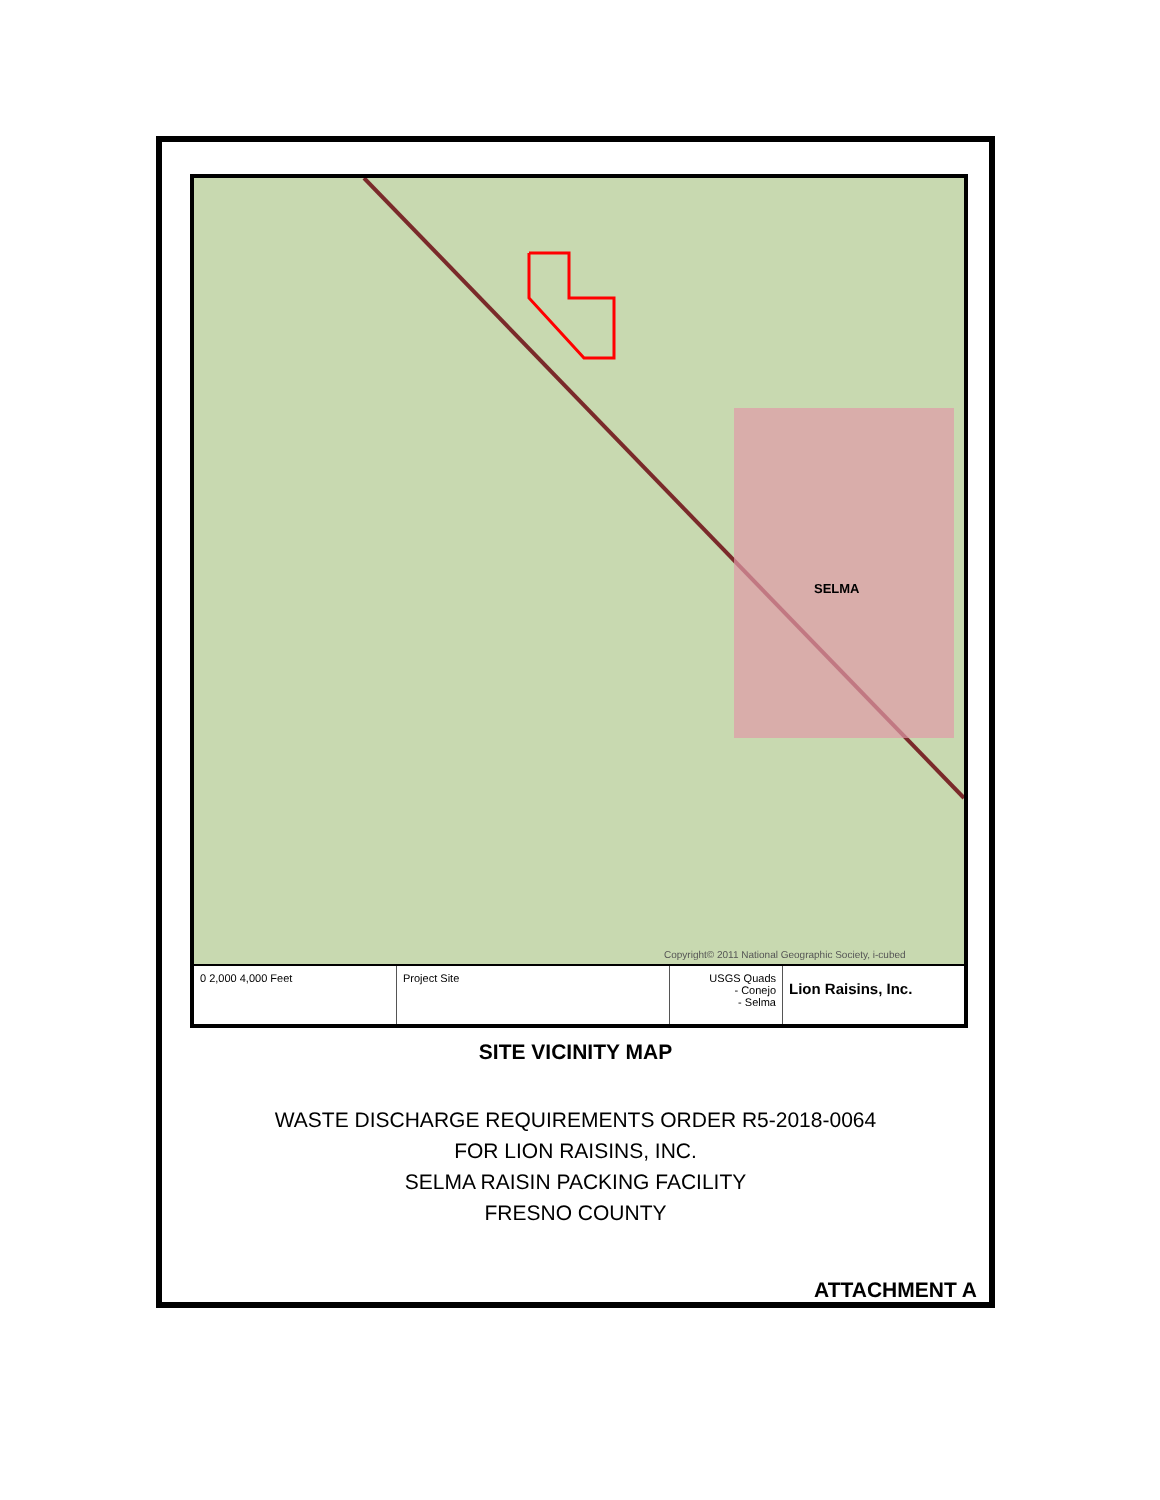SELMA
Copyright© 2011 National Geographic Society, i-cubed
0 2,000 4,000 Feet Project Site USGS Quads
- Conejo
- Selma
Lion Raisins, Inc.
SITE VICINITY MAP
WASTE DISCHARGE REQUIREMENTS ORDER R5-2018-0064
FOR LION RAISINS, INC.
SELMA RAISIN PACKING FACILITY
FRESNO COUNTY
ATTACHMENT A